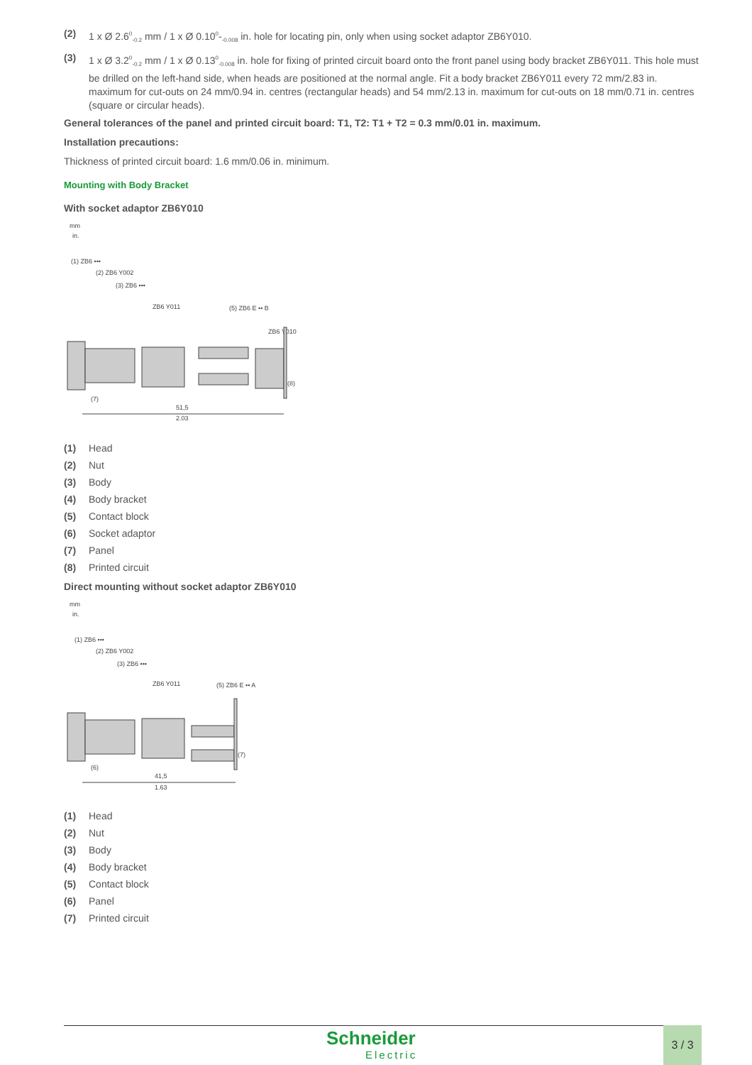(2) 1 x Ø 2.6<sup>0</sup><sub>-0.2</sub> mm / 1 x Ø 0.10<sup>0</sup>-<sub>-0.008</sub> in. hole for locating pin, only when using socket adaptor ZB6Y010.
(3) 1 x Ø 3.2<sup>0</sup><sub>-0.2</sub> mm / 1 x Ø 0.13<sup>0</sup><sub>-0.008</sub> in. hole for fixing of printed circuit board onto the front panel using body bracket ZB6Y011. This hole must be drilled on the left-hand side, when heads are positioned at the normal angle. Fit a body bracket ZB6Y011 every 72 mm/2.83 in. maximum for cut-outs on 24 mm/0.94 in. centres (rectangular heads) and 54 mm/2.13 in. maximum for cut-outs on 18 mm/0.71 in. centres (square or circular heads).
General tolerances of the panel and printed circuit board: T1, T2: T1 + T2 = 0.3 mm/0.01 in. maximum.
Installation precautions:
Thickness of printed circuit board: 1.6 mm/0.06 in. minimum.
Mounting with Body Bracket
With socket adaptor ZB6Y010
mm
in.
(1) ZB6 •••
(2) ZB6 Y002
(3) ZB6 •••
ZB6 Y011
(5) ZB6 E •• B
ZB6 Y010
(7)
(8)
51,5
2.03
(1) Head
(2) Nut
(3) Body
(4) Body bracket
(5) Contact block
(6) Socket adaptor
(7) Panel
(8) Printed circuit
Direct mounting without socket adaptor ZB6Y010
mm
in.
(1) ZB6 •••
(2) ZB6 Y002
(3) ZB6 •••
ZB6 Y011
(5) ZB6 E •• A
(6)
(7)
41,5
1.63
(1) Head
(2) Nut
(3) Body
(4) Body bracket
(5) Contact block
(6) Panel
(7) Printed circuit
Schneider
Electric
3 / 3